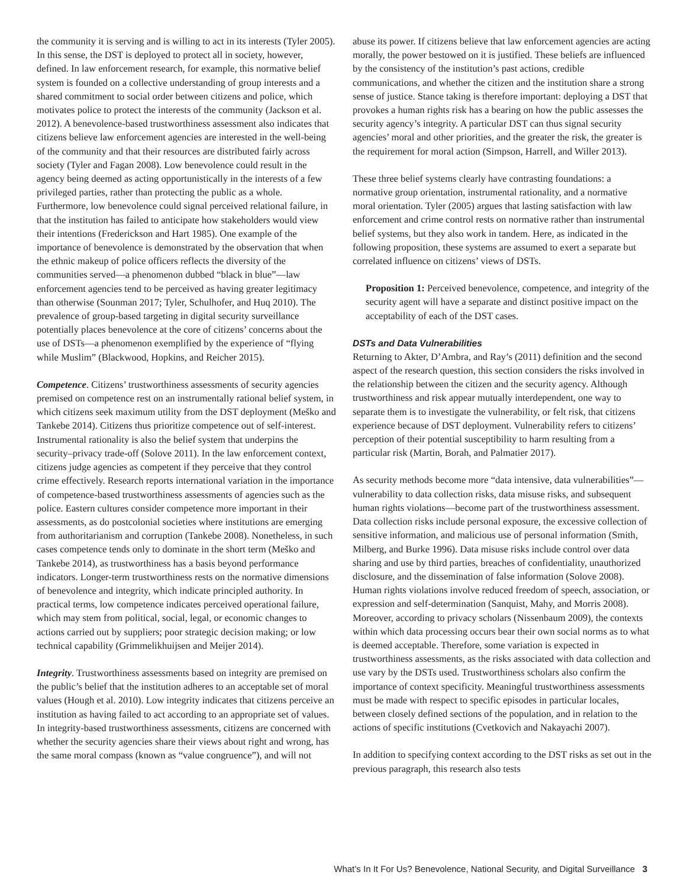the community it is serving and is willing to act in its interests (Tyler 2005). In this sense, the DST is deployed to protect all in society, however, defined. In law enforcement research, for example, this normative belief system is founded on a collective understanding of group interests and a shared commitment to social order between citizens and police, which motivates police to protect the interests of the community (Jackson et al. 2012). A benevolence-based trustworthiness assessment also indicates that citizens believe law enforcement agencies are interested in the well-being of the community and that their resources are distributed fairly across society (Tyler and Fagan 2008). Low benevolence could result in the agency being deemed as acting opportunistically in the interests of a few privileged parties, rather than protecting the public as a whole. Furthermore, low benevolence could signal perceived relational failure, in that the institution has failed to anticipate how stakeholders would view their intentions (Frederickson and Hart 1985). One example of the importance of benevolence is demonstrated by the observation that when the ethnic makeup of police officers reflects the diversity of the communities served—a phenomenon dubbed “black in blue”—law enforcement agencies tend to be perceived as having greater legitimacy than otherwise (Sounman 2017; Tyler, Schulhofer, and Huq 2010). The prevalence of group-based targeting in digital security surveillance potentially places benevolence at the core of citizens’ concerns about the use of DSTs—a phenomenon exemplified by the experience of “flying while Muslim” (Blackwood, Hopkins, and Reicher 2015).
Competence. Citizens’ trustworthiness assessments of security agencies premised on competence rest on an instrumentally rational belief system, in which citizens seek maximum utility from the DST deployment (Meško and Tankebe 2014). Citizens thus prioritize competence out of self-interest. Instrumental rationality is also the belief system that underpins the security–privacy trade-off (Solove 2011). In the law enforcement context, citizens judge agencies as competent if they perceive that they control crime effectively. Research reports international variation in the importance of competence-based trustworthiness assessments of agencies such as the police. Eastern cultures consider competence more important in their assessments, as do postcolonial societies where institutions are emerging from authoritarianism and corruption (Tankebe 2008). Nonetheless, in such cases competence tends only to dominate in the short term (Meško and Tankebe 2014), as trustworthiness has a basis beyond performance indicators. Longer-term trustworthiness rests on the normative dimensions of benevolence and integrity, which indicate principled authority. In practical terms, low competence indicates perceived operational failure, which may stem from political, social, legal, or economic changes to actions carried out by suppliers; poor strategic decision making; or low technical capability (Grimmelikhuijsen and Meijer 2014).
Integrity. Trustworthiness assessments based on integrity are premised on the public’s belief that the institution adheres to an acceptable set of moral values (Hough et al. 2010). Low integrity indicates that citizens perceive an institution as having failed to act according to an appropriate set of values. In integrity-based trustworthiness assessments, citizens are concerned with whether the security agencies share their views about right and wrong, has the same moral compass (known as “value congruence”), and will not
abuse its power. If citizens believe that law enforcement agencies are acting morally, the power bestowed on it is justified. These beliefs are influenced by the consistency of the institution’s past actions, credible communications, and whether the citizen and the institution share a strong sense of justice. Stance taking is therefore important: deploying a DST that provokes a human rights risk has a bearing on how the public assesses the security agency’s integrity. A particular DST can thus signal security agencies’ moral and other priorities, and the greater the risk, the greater is the requirement for moral action (Simpson, Harrell, and Willer 2013).
These three belief systems clearly have contrasting foundations: a normative group orientation, instrumental rationality, and a normative moral orientation. Tyler (2005) argues that lasting satisfaction with law enforcement and crime control rests on normative rather than instrumental belief systems, but they also work in tandem. Here, as indicated in the following proposition, these systems are assumed to exert a separate but correlated influence on citizens’ views of DSTs.
Proposition 1: Perceived benevolence, competence, and integrity of the security agent will have a separate and distinct positive impact on the acceptability of each of the DST cases.
DSTs and Data Vulnerabilities
Returning to Akter, D’Ambra, and Ray’s (2011) definition and the second aspect of the research question, this section considers the risks involved in the relationship between the citizen and the security agency. Although trustworthiness and risk appear mutually interdependent, one way to separate them is to investigate the vulnerability, or felt risk, that citizens experience because of DST deployment. Vulnerability refers to citizens’ perception of their potential susceptibility to harm resulting from a particular risk (Martin, Borah, and Palmatier 2017).
As security methods become more “data intensive, data vulnerabilities”—vulnerability to data collection risks, data misuse risks, and subsequent human rights violations—become part of the trustworthiness assessment. Data collection risks include personal exposure, the excessive collection of sensitive information, and malicious use of personal information (Smith, Milberg, and Burke 1996). Data misuse risks include control over data sharing and use by third parties, breaches of confidentiality, unauthorized disclosure, and the dissemination of false information (Solove 2008). Human rights violations involve reduced freedom of speech, association, or expression and self-determination (Sanquist, Mahy, and Morris 2008). Moreover, according to privacy scholars (Nissenbaum 2009), the contexts within which data processing occurs bear their own social norms as to what is deemed acceptable. Therefore, some variation is expected in trustworthiness assessments, as the risks associated with data collection and use vary by the DSTs used. Trustworthiness scholars also confirm the importance of context specificity. Meaningful trustworthiness assessments must be made with respect to specific episodes in particular locales, between closely defined sections of the population, and in relation to the actions of specific institutions (Cvetkovich and Nakayachi 2007).
In addition to specifying context according to the DST risks as set out in the previous paragraph, this research also tests
What’s In It For Us? Benevolence, National Security, and Digital Surveillance 3